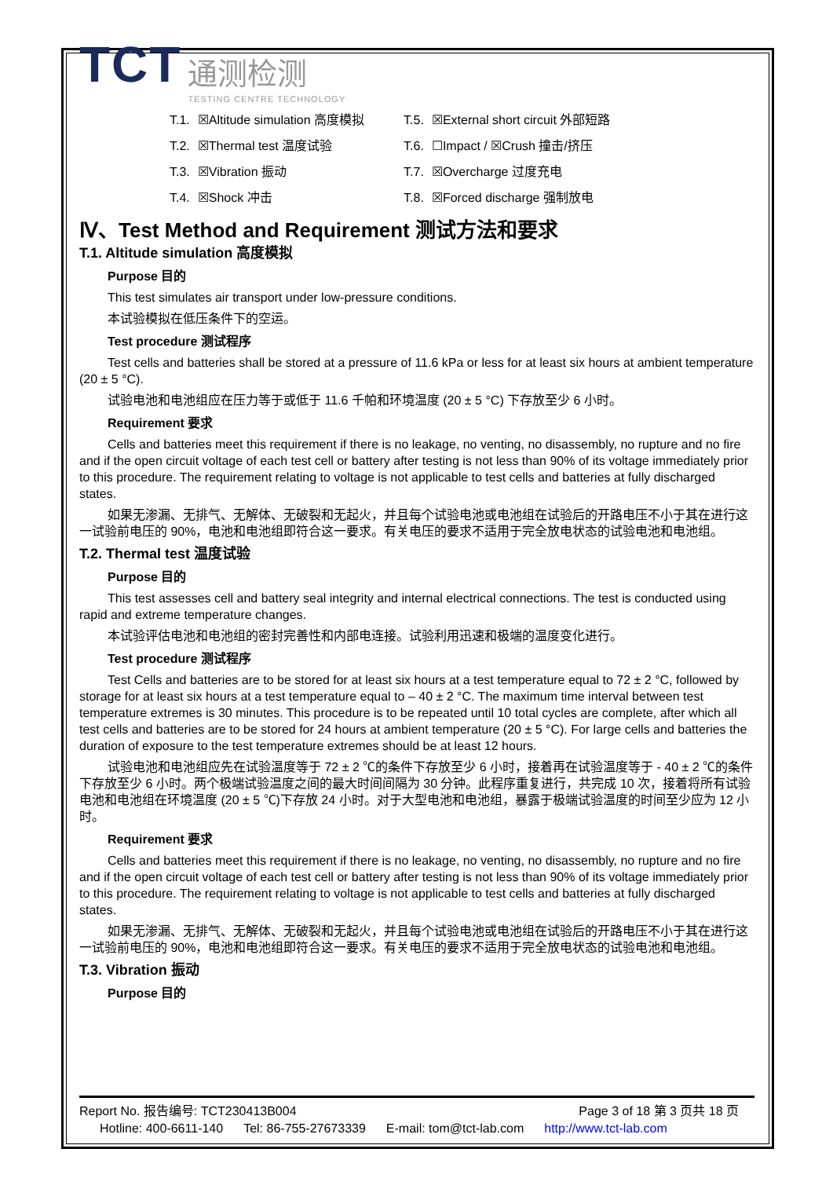TCT
通测检测
TESTING CENTRE TECHNOLOGY
| T.1. | ☒Altitude simulation 高度模拟 | T.5. | ☒External short circuit 外部短路 |
| T.2. | ☒Thermal test 温度试验 | T.6. | ☐Impact / ☒Crush 撞击/挤压 |
| T.3. | ☒Vibration 振动 | T.7. | ☒Overcharge 过度充电 |
| T.4. | ☒Shock 冲击 | T.8. | ☒Forced discharge 强制放电 |
Ⅳ、Test Method and Requirement 测试方法和要求
T.1. Altitude simulation 高度模拟
Purpose 目的
This test simulates air transport under low-pressure conditions.
本试验模拟在低压条件下的空运。
Test procedure 测试程序
Test cells and batteries shall be stored at a pressure of 11.6 kPa or less for at least six hours at ambient temperature (20 ± 5 °C).
试验电池和电池组应在压力等于或低于 11.6 千帕和环境温度 (20 ± 5 °C) 下存放至少 6 小时。
Requirement 要求
Cells and batteries meet this requirement if there is no leakage, no venting, no disassembly, no rupture and no fire and if the open circuit voltage of each test cell or battery after testing is not less than 90% of its voltage immediately prior to this procedure. The requirement relating to voltage is not applicable to test cells and batteries at fully discharged states.
如果无渗漏、无排气、无解体、无破裂和无起火，并且每个试验电池或电池组在试验后的开路电压不小于其在进行这一试验前电压的 90%，电池和电池组即符合这一要求。有关电压的要求不适用于完全放电状态的试验电池和电池组。
T.2. Thermal test 温度试验
Purpose 目的
This test assesses cell and battery seal integrity and internal electrical connections. The test is conducted using rapid and extreme temperature changes.
本试验评估电池和电池组的密封完善性和内部电连接。试验利用迅速和极端的温度变化进行。
Test procedure 测试程序
Test Cells and batteries are to be stored for at least six hours at a test temperature equal to 72 ± 2 °C, followed by storage for at least six hours at a test temperature equal to – 40 ± 2 °C. The maximum time interval between test temperature extremes is 30 minutes. This procedure is to be repeated until 10 total cycles are complete, after which all test cells and batteries are to be stored for 24 hours at ambient temperature (20 ± 5 °C). For large cells and batteries the duration of exposure to the test temperature extremes should be at least 12 hours.
试验电池和电池组应先在试验温度等于 72 ± 2 ℃的条件下存放至少 6 小时，接着再在试验温度等于 - 40 ± 2 ℃的条件下存放至少 6 小时。两个极端试验温度之间的最大时间间隔为 30 分钟。此程序重复进行，共完成 10 次，接着将所有试验电池和电池组在环境温度 (20 ± 5 ℃)下存放 24 小时。对于大型电池和电池组，暴露于极端试验温度的时间至少应为 12 小时。
Requirement 要求
Cells and batteries meet this requirement if there is no leakage, no venting, no disassembly, no rupture and no fire and if the open circuit voltage of each test cell or battery after testing is not less than 90% of its voltage immediately prior to this procedure. The requirement relating to voltage is not applicable to test cells and batteries at fully discharged states.
如果无渗漏、无排气、无解体、无破裂和无起火，并且每个试验电池或电池组在试验后的开路电压不小于其在进行这一试验前电压的 90%，电池和电池组即符合这一要求。有关电压的要求不适用于完全放电状态的试验电池和电池组。
T.3. Vibration 振动
Purpose 目的
Report No. 报告编号: TCT230413B004 Page 3 of 18 第 3 页共 18 页
Hotline: 400-6611-140 Tel: 86-755-27673339 E-mail: tom@tct-lab.com http://www.tct-lab.com